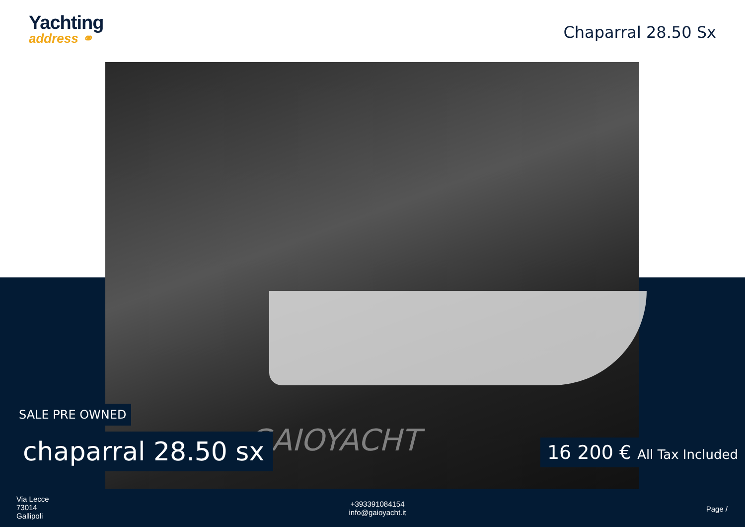Yachting
address ⚭
Chaparral 28.50 Sx
GAIOYACHT
SALE PRE OWNED
chaparral 28.50 sx 16 200 € All Tax Included
Via Lecce
73014
Gallipoli
+393391084154
info@gaioyacht.it
Page /